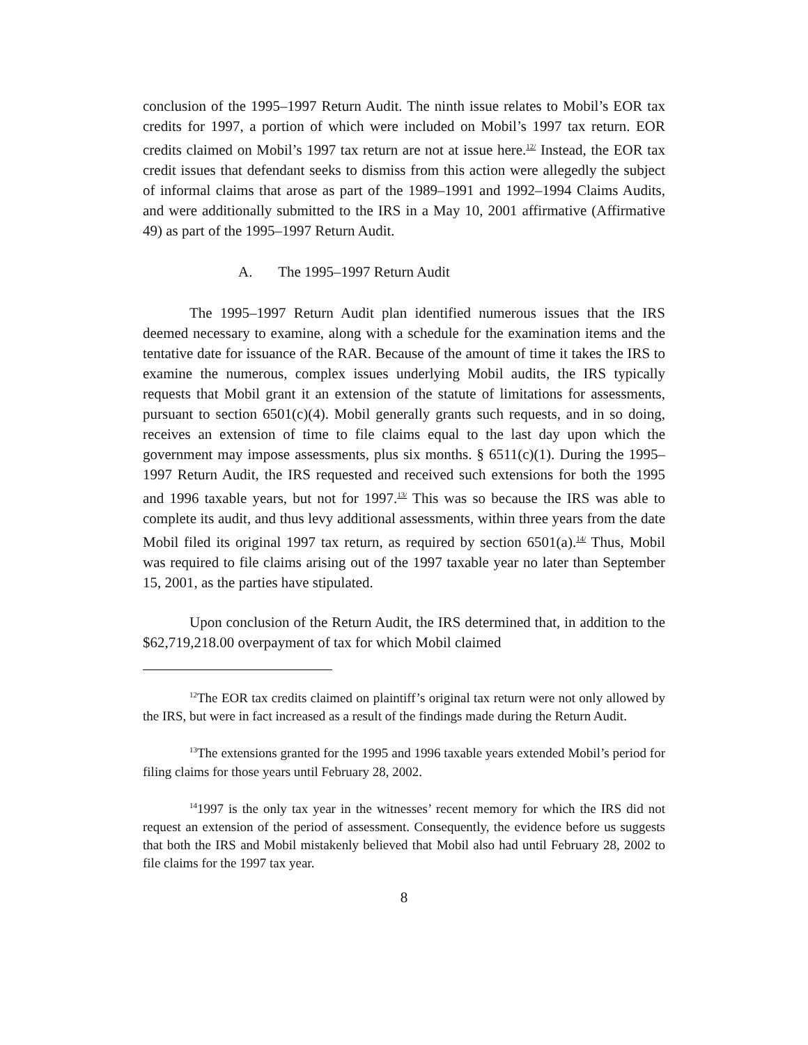conclusion of the 1995–1997 Return Audit. The ninth issue relates to Mobil’s EOR tax credits for 1997, a portion of which were included on Mobil’s 1997 tax return. EOR credits claimed on Mobil’s 1997 tax return are not at issue here.<sup>12/</sup> Instead, the EOR tax credit issues that defendant seeks to dismiss from this action were allegedly the subject of informal claims that arose as part of the 1989–1991 and 1992–1994 Claims Audits, and were additionally submitted to the IRS in a May 10, 2001 affirmative (Affirmative 49) as part of the 1995–1997 Return Audit.
A. The 1995–1997 Return Audit
The 1995–1997 Return Audit plan identified numerous issues that the IRS deemed necessary to examine, along with a schedule for the examination items and the tentative date for issuance of the RAR. Because of the amount of time it takes the IRS to examine the numerous, complex issues underlying Mobil audits, the IRS typically requests that Mobil grant it an extension of the statute of limitations for assessments, pursuant to section 6501(c)(4). Mobil generally grants such requests, and in so doing, receives an extension of time to file claims equal to the last day upon which the government may impose assessments, plus six months. § 6511(c)(1). During the 1995–1997 Return Audit, the IRS requested and received such extensions for both the 1995 and 1996 taxable years, but not for 1997.<sup>13/</sup> This was so because the IRS was able to complete its audit, and thus levy additional assessments, within three years from the date Mobil filed its original 1997 tax return, as required by section 6501(a).<sup>14/</sup> Thus, Mobil was required to file claims arising out of the 1997 taxable year no later than September 15, 2001, as the parties have stipulated.
Upon conclusion of the Return Audit, the IRS determined that, in addition to the $62,719,218.00 overpayment of tax for which Mobil claimed
<sup>12</sup> The EOR tax credits claimed on plaintiff’s original tax return were not only allowed by the IRS, but were in fact increased as a result of the findings made during the Return Audit.
<sup>13</sup> The extensions granted for the 1995 and 1996 taxable years extended Mobil’s period for filing claims for those years until February 28, 2002.
<sup>14</sup> 1997 is the only tax year in the witnesses’ recent memory for which the IRS did not request an extension of the period of assessment. Consequently, the evidence before us suggests that both the IRS and Mobil mistakenly believed that Mobil also had until February 28, 2002 to file claims for the 1997 tax year.
8